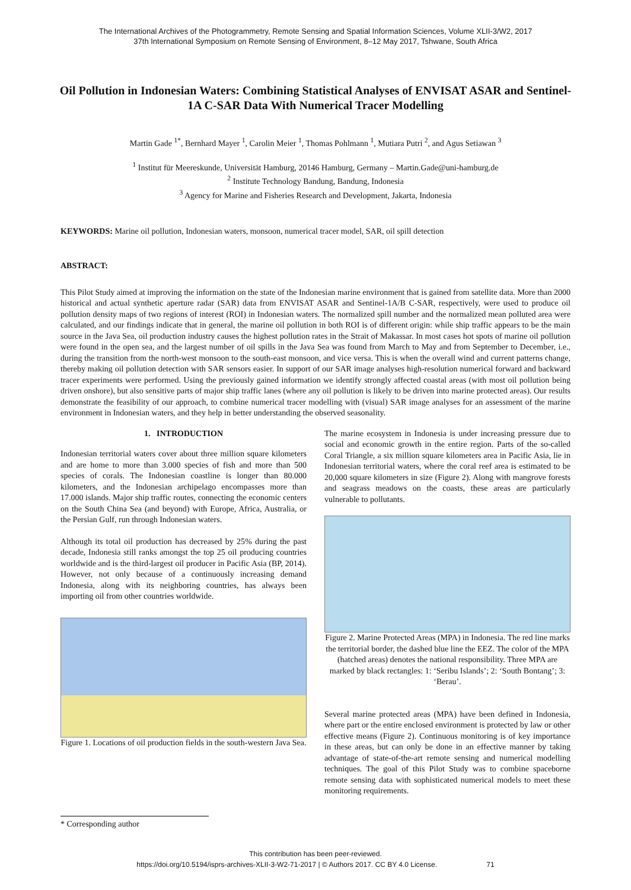The International Archives of the Photogrammetry, Remote Sensing and Spatial Information Sciences, Volume XLII-3/W2, 2017
37th International Symposium on Remote Sensing of Environment, 8–12 May 2017, Tshwane, South Africa
Oil Pollution in Indonesian Waters: Combining Statistical Analyses of ENVISAT ASAR and Sentinel-1A C-SAR Data With Numerical Tracer Modelling
Martin Gade <sup>1*</sup>, Bernhard Mayer <sup>1</sup>, Carolin Meier <sup>1</sup>, Thomas Pohlmann <sup>1</sup>, Mutiara Putri <sup>2</sup>, and Agus Setiawan <sup>3</sup>
<sup>1</sup> Institut für Meereskunde, Universität Hamburg, 20146 Hamburg, Germany – Martin.Gade@uni-hamburg.de
<sup>2</sup> Institute Technology Bandung, Bandung, Indonesia
<sup>3</sup> Agency for Marine and Fisheries Research and Development, Jakarta, Indonesia
KEYWORDS: Marine oil pollution, Indonesian waters, monsoon, numerical tracer model, SAR, oil spill detection
ABSTRACT:
This Pilot Study aimed at improving the information on the state of the Indonesian marine environment that is gained from satellite data. More than 2000 historical and actual synthetic aperture radar (SAR) data from ENVISAT ASAR and Sentinel-1A/B C-SAR, respectively, were used to produce oil pollution density maps of two regions of interest (ROI) in Indonesian waters. The normalized spill number and the normalized mean polluted area were calculated, and our findings indicate that in general, the marine oil pollution in both ROI is of different origin: while ship traffic appears to be the main source in the Java Sea, oil production industry causes the highest pollution rates in the Strait of Makassar. In most cases hot spots of marine oil pollution were found in the open sea, and the largest number of oil spills in the Java Sea was found from March to May and from September to December, i.e., during the transition from the north-west monsoon to the south-east monsoon, and vice versa. This is when the overall wind and current patterns change, thereby making oil pollution detection with SAR sensors easier. In support of our SAR image analyses high-resolution numerical forward and backward tracer experiments were performed. Using the previously gained information we identify strongly affected coastal areas (with most oil pollution being driven onshore), but also sensitive parts of major ship traffic lanes (where any oil pollution is likely to be driven into marine protected areas). Our results demonstrate the feasibility of our approach, to combine numerical tracer modelling with (visual) SAR image analyses for an assessment of the marine environment in Indonesian waters, and they help in better understanding the observed seasonality.
1. INTRODUCTION
Indonesian territorial waters cover about three million square kilometers and are home to more than 3.000 species of fish and more than 500 species of corals. The Indonesian coastline is longer than 80.000 kilometers, and the Indonesian archipelago encompasses more than 17.000 islands. Major ship traffic routes, connecting the economic centers on the South China Sea (and beyond) with Europe, Africa, Australia, or the Persian Gulf, run through Indonesian waters.
Although its total oil production has decreased by 25% during the past decade, Indonesia still ranks amongst the top 25 oil producing countries worldwide and is the third-largest oil producer in Pacific Asia (BP, 2014). However, not only because of a continuously increasing demand Indonesia, along with its neighboring countries, has always been importing oil from other countries worldwide.
Figure 1. Locations of oil production fields in the south-western Java Sea.
The marine ecosystem in Indonesia is under increasing pressure due to social and economic growth in the entire region. Parts of the so-called Coral Triangle, a six million square kilometers area in Pacific Asia, lie in Indonesian territorial waters, where the coral reef area is estimated to be 20,000 square kilometers in size (Figure 2). Along with mangrove forests and seagrass meadows on the coasts, these areas are particularly vulnerable to pollutants.
Figure 2. Marine Protected Areas (MPA) in Indonesia. The red line marks the territorial border, the dashed blue line the EEZ. The color of the MPA (hatched areas) denotes the national responsibility. Three MPA are marked by black rectangles: 1: ‘Seribu Islands’; 2: ‘South Bontang’; 3: ‘Berau’.
Several marine protected areas (MPA) have been defined in Indonesia, where part or the entire enclosed environment is protected by law or other effective means (Figure 2). Continuous monitoring is of key importance in these areas, but can only be done in an effective manner by taking advantage of state-of-the-art remote sensing and numerical modelling techniques. The goal of this Pilot Study was to combine spaceborne remote sensing data with sophisticated numerical models to meet these monitoring requirements.
* Corresponding author
This contribution has been peer-reviewed.
https://doi.org/10.5194/isprs-archives-XLII-3-W2-71-2017 | © Authors 2017. CC BY 4.0 License. 71